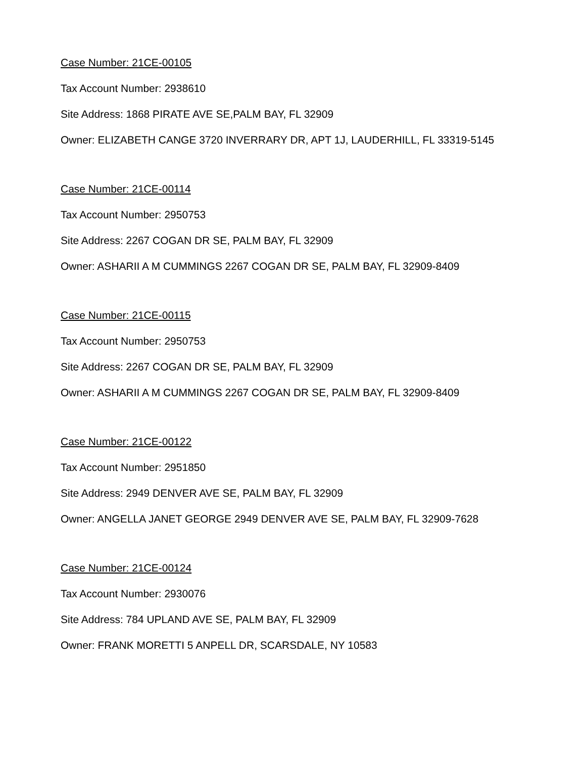Case Number: 21CE-00105
Tax Account Number: 2938610
Site Address: 1868 PIRATE AVE SE,PALM BAY, FL 32909
Owner: ELIZABETH CANGE 3720 INVERRARY DR, APT 1J, LAUDERHILL, FL 33319-5145
Case Number: 21CE-00114
Tax Account Number: 2950753
Site Address: 2267 COGAN DR SE, PALM BAY, FL 32909
Owner: ASHARII A M CUMMINGS 2267 COGAN DR SE, PALM BAY, FL 32909-8409
Case Number: 21CE-00115
Tax Account Number: 2950753
Site Address: 2267 COGAN DR SE, PALM BAY, FL 32909
Owner: ASHARII A M CUMMINGS 2267 COGAN DR SE, PALM BAY, FL 32909-8409
Case Number: 21CE-00122
Tax Account Number: 2951850
Site Address: 2949 DENVER AVE SE, PALM BAY, FL 32909
Owner: ANGELLA JANET GEORGE 2949 DENVER AVE SE, PALM BAY, FL 32909-7628
Case Number: 21CE-00124
Tax Account Number: 2930076
Site Address: 784 UPLAND AVE SE, PALM BAY, FL 32909
Owner: FRANK MORETTI 5 ANPELL DR, SCARSDALE, NY 10583